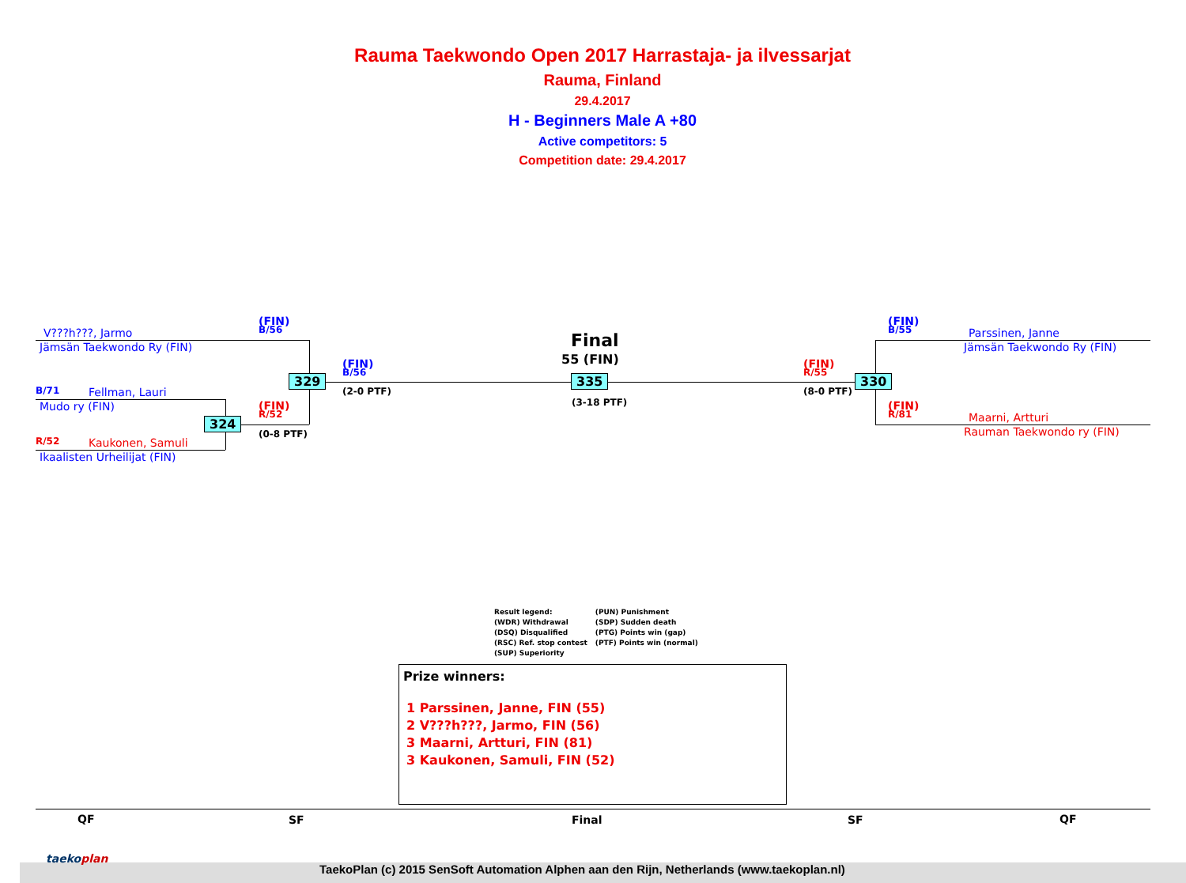Rauma Taekwondo Open 2017 Harrastaja- ja ilvessarjat
Rauma, Finland
29.4.2017
H - Beginners Male A +80
Active competitors: 5
Competition date: 29.4.2017
V???h???, Jarmo
Jämsän Taekwondo Ry (FIN)
B/71 Fellman, Lauri
Mudo ry (FIN)
R/52 Kaukonen, Samuli
Ikaalisten Urheilijat (FIN)
(FIN)
B/56
(FIN)
R/52
(0-8 PTF)
329
324
(FIN)
B/56
(2-0 PTF)
Final
55 (FIN)
335
(3-18 PTF)
(FIN)
R/55
(8-0 PTF)
330
(FIN)
B/55
(FIN)
R/81
Parssinen, Janne
Jämsän Taekwondo Ry (FIN)
Maarni, Artturi
Rauman Taekwondo ry (FIN)
Result legend:
(WDR) Withdrawal
(DSQ) Disqualified
(RSC) Ref. stop contest
(SUP) Superiority
(PUN) Punishment
(SDP) Sudden death
(PTG) Points win (gap)
(PTF) Points win (normal)
Prize winners:
1 Parssinen, Janne, FIN (55)
2 V???h???, Jarmo, FIN (56)
3 Maarni, Artturi, FIN (81)
3 Kaukonen, Samuli, FIN (52)
QF SF Final SF QF
taekoplan
TaekoPlan (c) 2015 SenSoft Automation Alphen aan den Rijn, Netherlands (www.taekoplan.nl)